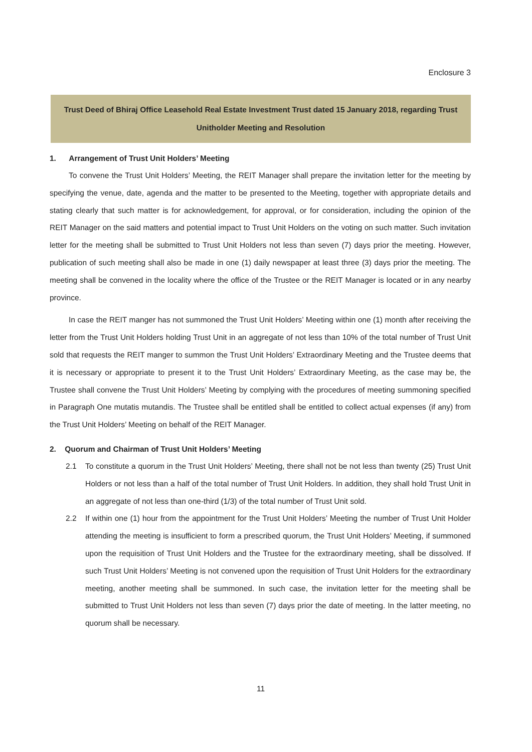Enclosure 3
Trust Deed of Bhiraj Office Leasehold Real Estate Investment Trust dated 15 January 2018, regarding Trust Unitholder Meeting and Resolution
1. Arrangement of Trust Unit Holders’ Meeting
To convene the Trust Unit Holders’ Meeting, the REIT Manager shall prepare the invitation letter for the meeting by specifying the venue, date, agenda and the matter to be presented to the Meeting, together with appropriate details and stating clearly that such matter is for acknowledgement, for approval, or for consideration, including the opinion of the REIT Manager on the said matters and potential impact to Trust Unit Holders on the voting on such matter. Such invitation letter for the meeting shall be submitted to Trust Unit Holders not less than seven (7) days prior the meeting. However, publication of such meeting shall also be made in one (1) daily newspaper at least three (3) days prior the meeting. The meeting shall be convened in the locality where the office of the Trustee or the REIT Manager is located or in any nearby province.
In case the REIT manger has not summoned the Trust Unit Holders’ Meeting within one (1) month after receiving the letter from the Trust Unit Holders holding Trust Unit in an aggregate of not less than 10% of the total number of Trust Unit sold that requests the REIT manger to summon the Trust Unit Holders’ Extraordinary Meeting and the Trustee deems that it is necessary or appropriate to present it to the Trust Unit Holders’ Extraordinary Meeting, as the case may be, the Trustee shall convene the Trust Unit Holders’ Meeting by complying with the procedures of meeting summoning specified in Paragraph One mutatis mutandis. The Trustee shall be entitled shall be entitled to collect actual expenses (if any) from the Trust Unit Holders’ Meeting on behalf of the REIT Manager.
2. Quorum and Chairman of Trust Unit Holders’ Meeting
2.1 To constitute a quorum in the Trust Unit Holders’ Meeting, there shall not be not less than twenty (25) Trust Unit Holders or not less than a half of the total number of Trust Unit Holders. In addition, they shall hold Trust Unit in an aggregate of not less than one-third (1/3) of the total number of Trust Unit sold.
2.2 If within one (1) hour from the appointment for the Trust Unit Holders’ Meeting the number of Trust Unit Holder attending the meeting is insufficient to form a prescribed quorum, the Trust Unit Holders’ Meeting, if summoned upon the requisition of Trust Unit Holders and the Trustee for the extraordinary meeting, shall be dissolved. If such Trust Unit Holders’ Meeting is not convened upon the requisition of Trust Unit Holders for the extraordinary meeting, another meeting shall be summoned. In such case, the invitation letter for the meeting shall be submitted to Trust Unit Holders not less than seven (7) days prior the date of meeting. In the latter meeting, no quorum shall be necessary.
11